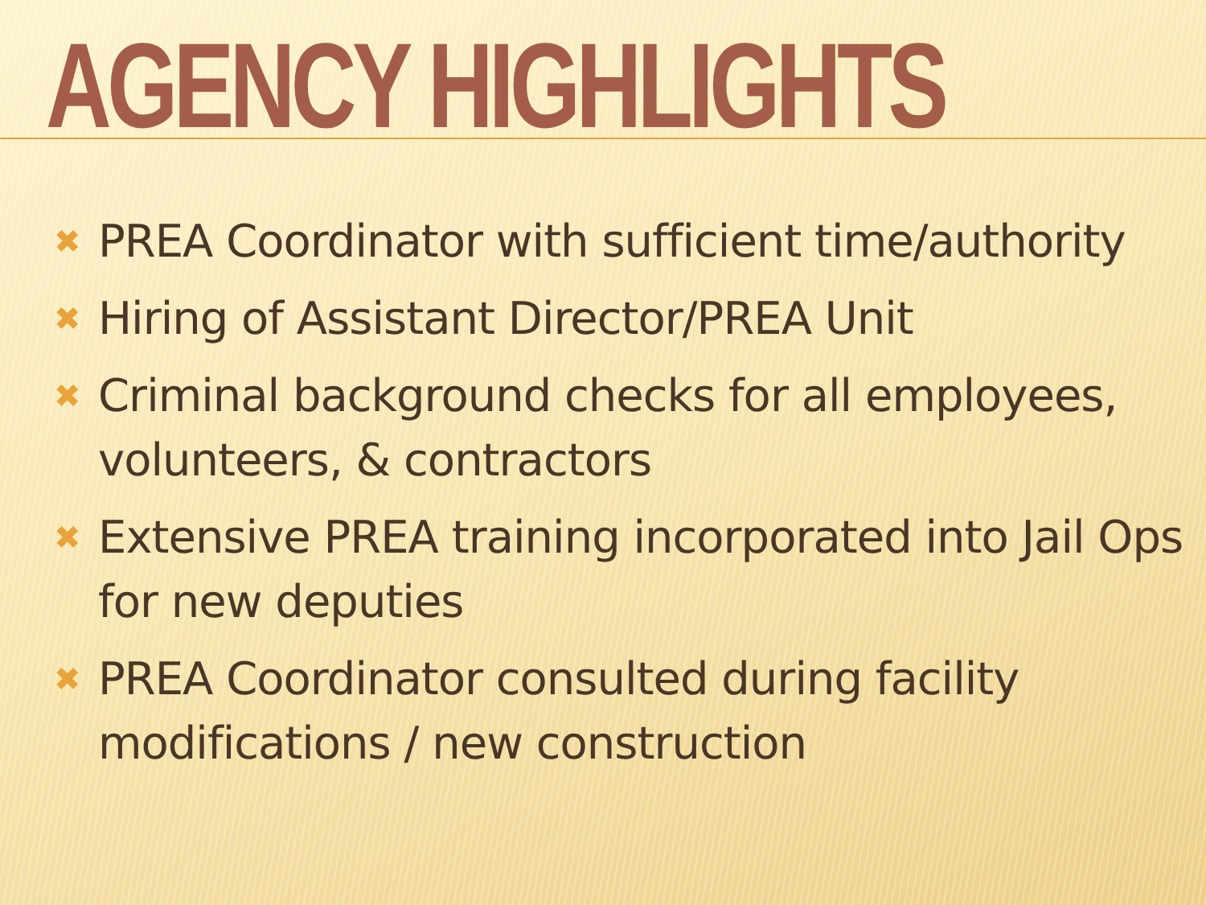AGENCY HIGHLIGHTS
✖ PREA Coordinator with sufficient time/authority
✖ Hiring of Assistant Director/PREA Unit
✖ Criminal background checks for all employees, volunteers, & contractors
✖ Extensive PREA training incorporated into Jail Ops for new deputies
✖ PREA Coordinator consulted during facility modifications / new construction